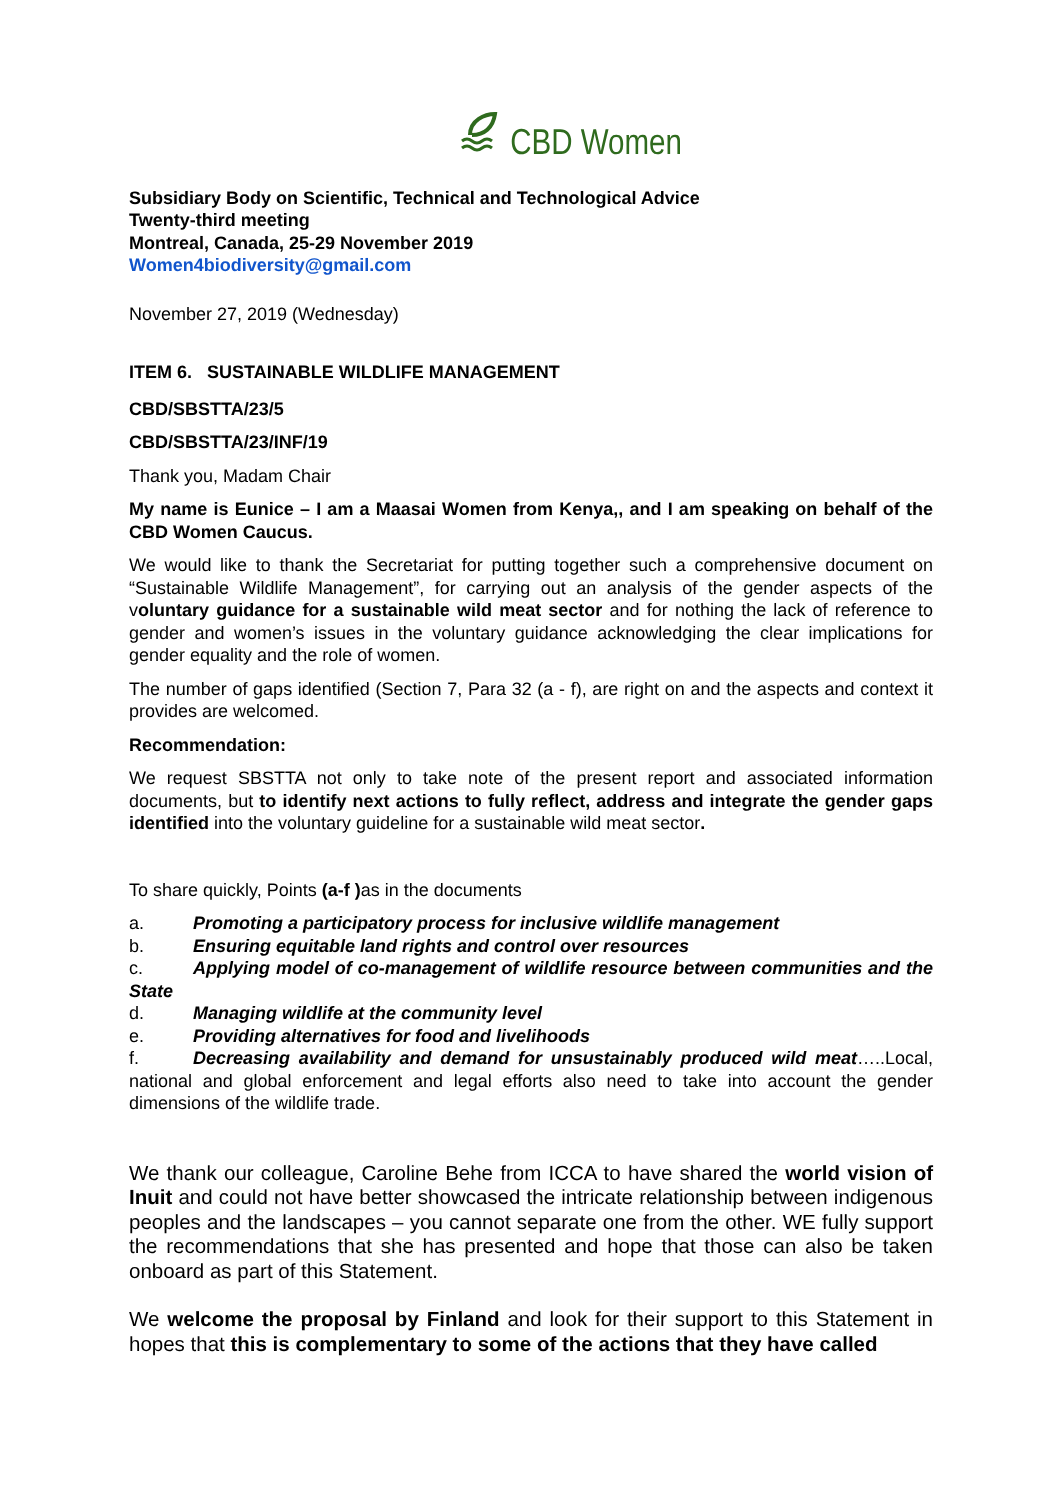CBD Women
Subsidiary Body on Scientific, Technical and Technological Advice
Twenty-third meeting
Montreal, Canada, 25-29 November 2019
Women4biodiversity@gmail.com
November 27, 2019 (Wednesday)
ITEM 6. SUSTAINABLE WILDLIFE MANAGEMENT
CBD/SBSTTA/23/5
CBD/SBSTTA/23/INF/19
Thank you, Madam Chair
My name is Eunice – I am a Maasai Women from Kenya,, and I am speaking on behalf of the CBD Women Caucus.
We would like to thank the Secretariat for putting together such a comprehensive document on “Sustainable Wildlife Management”, for carrying out an analysis of the gender aspects of the voluntary guidance for a sustainable wild meat sector and for nothing the lack of reference to gender and women’s issues in the voluntary guidance acknowledging the clear implications for gender equality and the role of women.
The number of gaps identified (Section 7, Para 32 (a - f), are right on and the aspects and context it provides are welcomed.
Recommendation:
We request SBSTTA not only to take note of the present report and associated information documents, but to identify next actions to fully reflect, address and integrate the gender gaps identified into the voluntary guideline for a sustainable wild meat sector.
To share quickly, Points (a-f ) as in the documents
a. Promoting a participatory process for inclusive wildlife management
b. Ensuring equitable land rights and control over resources
c. Applying model of co-management of wildlife resource between communities and the State
d. Managing wildlife at the community level
e. Providing alternatives for food and livelihoods
f. Decreasing availability and demand for unsustainably produced wild meat…..Local, national and global enforcement and legal efforts also need to take into account the gender dimensions of the wildlife trade.
We thank our colleague, Caroline Behe from ICCA to have shared the world vision of Inuit and could not have better showcased the intricate relationship between indigenous peoples and the landscapes – you cannot separate one from the other. WE fully support the recommendations that she has presented and hope that those can also be taken onboard as part of this Statement.
We welcome the proposal by Finland and look for their support to this Statement in hopes that this is complementary to some of the actions that they have called